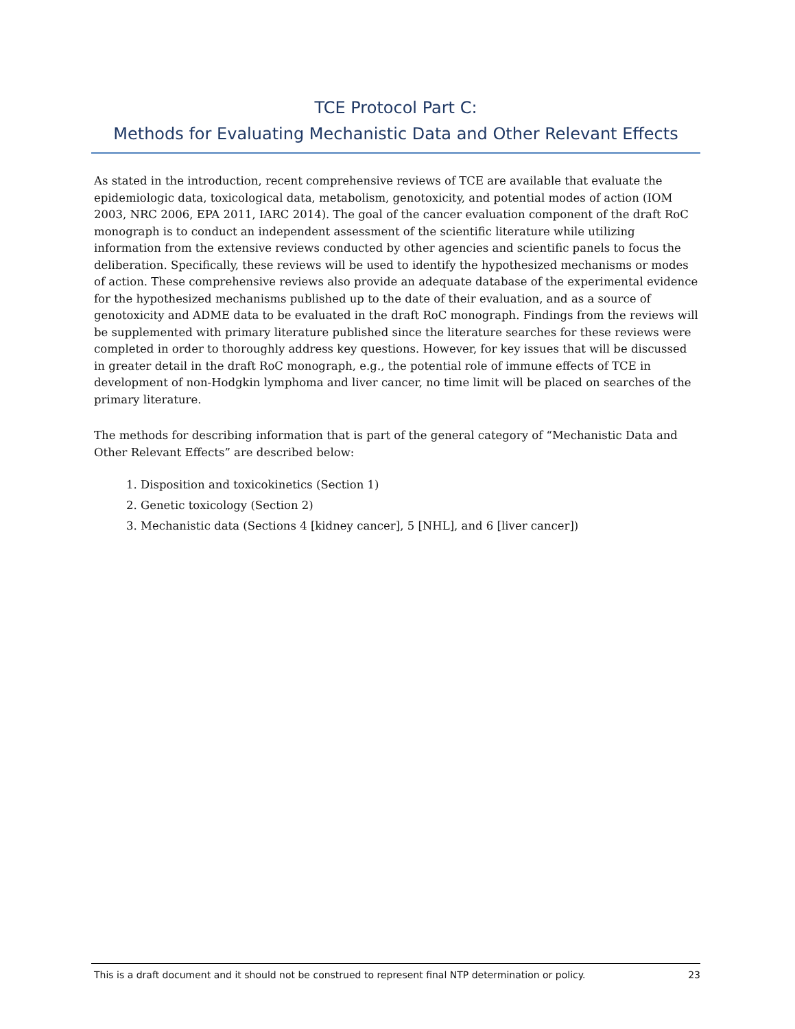TCE Protocol Part C:
Methods for Evaluating Mechanistic Data and Other Relevant Effects
As stated in the introduction, recent comprehensive reviews of TCE are available that evaluate the epidemiologic data, toxicological data, metabolism, genotoxicity, and potential modes of action (IOM 2003, NRC 2006, EPA 2011, IARC 2014). The goal of the cancer evaluation component of the draft RoC monograph is to conduct an independent assessment of the scientific literature while utilizing information from the extensive reviews conducted by other agencies and scientific panels to focus the deliberation. Specifically, these reviews will be used to identify the hypothesized mechanisms or modes of action. These comprehensive reviews also provide an adequate database of the experimental evidence for the hypothesized mechanisms published up to the date of their evaluation, and as a source of genotoxicity and ADME data to be evaluated in the draft RoC monograph. Findings from the reviews will be supplemented with primary literature published since the literature searches for these reviews were completed in order to thoroughly address key questions. However, for key issues that will be discussed in greater detail in the draft RoC monograph, e.g., the potential role of immune effects of TCE in development of non-Hodgkin lymphoma and liver cancer, no time limit will be placed on searches of the primary literature.
The methods for describing information that is part of the general category of “Mechanistic Data and Other Relevant Effects” are described below:
1. Disposition and toxicokinetics (Section 1)
2. Genetic toxicology (Section 2)
3. Mechanistic data (Sections 4 [kidney cancer], 5 [NHL], and 6 [liver cancer])
This is a draft document and it should not be construed to represent final NTP determination or policy. 23